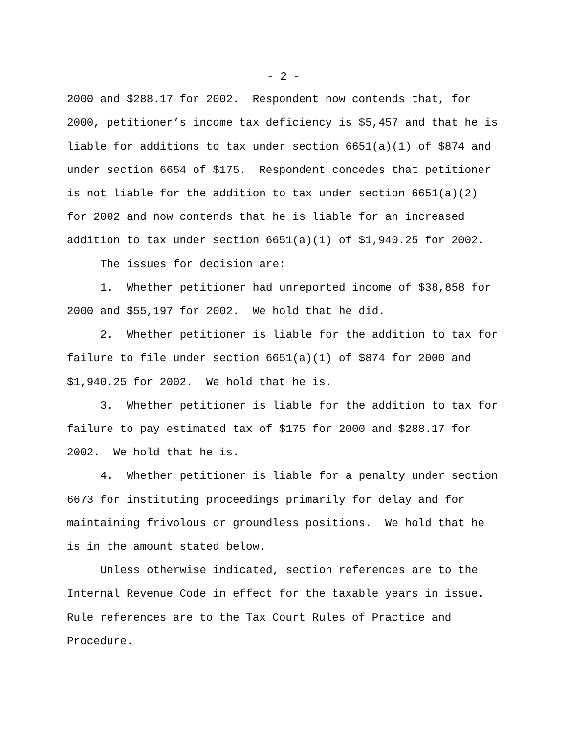- 2 -
2000 and $288.17 for 2002. Respondent now contends that, for 2000, petitioner’s income tax deficiency is $5,457 and that he is liable for additions to tax under section 6651(a)(1) of $874 and under section 6654 of $175. Respondent concedes that petitioner is not liable for the addition to tax under section 6651(a)(2) for 2002 and now contends that he is liable for an increased addition to tax under section 6651(a)(1) of $1,940.25 for 2002.
The issues for decision are:
1. Whether petitioner had unreported income of $38,858 for 2000 and $55,197 for 2002. We hold that he did.
2. Whether petitioner is liable for the addition to tax for failure to file under section 6651(a)(1) of $874 for 2000 and $1,940.25 for 2002. We hold that he is.
3. Whether petitioner is liable for the addition to tax for failure to pay estimated tax of $175 for 2000 and $288.17 for 2002. We hold that he is.
4. Whether petitioner is liable for a penalty under section 6673 for instituting proceedings primarily for delay and for maintaining frivolous or groundless positions. We hold that he is in the amount stated below.
Unless otherwise indicated, section references are to the Internal Revenue Code in effect for the taxable years in issue. Rule references are to the Tax Court Rules of Practice and Procedure.